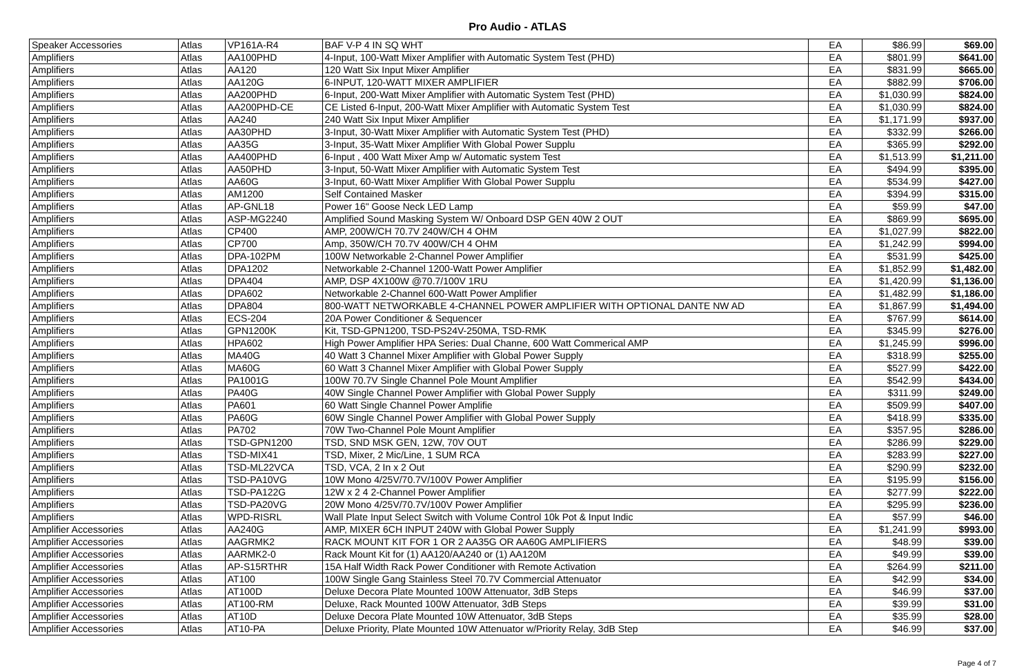Pro Audio - ATLAS
| Speaker Accessories | Atlas | VP161A-R4 | BAF V-P 4 IN SQ WHT | EA | $86.99 | $69.00 |
| Amplifiers | Atlas | AA100PHD | 4-Input, 100-Watt Mixer Amplifier with Automatic System Test (PHD) | EA | $801.99 | $641.00 |
| Amplifiers | Atlas | AA120 | 120 Watt Six Input Mixer Amplifier | EA | $831.99 | $665.00 |
| Amplifiers | Atlas | AA120G | 6-INPUT, 120-WATT MIXER AMPLIFIER | EA | $882.99 | $706.00 |
| Amplifiers | Atlas | AA200PHD | 6-Input, 200-Watt Mixer Amplifier with Automatic System Test (PHD) | EA | $1,030.99 | $824.00 |
| Amplifiers | Atlas | AA200PHD-CE | CE Listed 6-Input, 200-Watt Mixer Amplifier with Automatic System Test | EA | $1,030.99 | $824.00 |
| Amplifiers | Atlas | AA240 | 240 Watt Six Input Mixer Amplifier | EA | $1,171.99 | $937.00 |
| Amplifiers | Atlas | AA30PHD | 3-Input, 30-Watt Mixer Amplifier with Automatic System Test (PHD) | EA | $332.99 | $266.00 |
| Amplifiers | Atlas | AA35G | 3-Input, 35-Watt Mixer Amplifier With Global Power Supplu | EA | $365.99 | $292.00 |
| Amplifiers | Atlas | AA400PHD | 6-Input , 400 Watt Mixer Amp w/ Automatic system Test | EA | $1,513.99 | $1,211.00 |
| Amplifiers | Atlas | AA50PHD | 3-Input, 50-Watt Mixer Amplifier with Automatic System Test | EA | $494.99 | $395.00 |
| Amplifiers | Atlas | AA60G | 3-Input, 60-Watt Mixer Amplifier With Global Power Supplu | EA | $534.99 | $427.00 |
| Amplifiers | Atlas | AM1200 | Self Contained Masker | EA | $394.99 | $315.00 |
| Amplifiers | Atlas | AP-GNL18 | Power 16" Goose Neck LED Lamp | EA | $59.99 | $47.00 |
| Amplifiers | Atlas | ASP-MG2240 | Amplified Sound Masking System W/ Onboard DSP GEN 40W 2 OUT | EA | $869.99 | $695.00 |
| Amplifiers | Atlas | CP400 | AMP, 200W/CH 70.7V 240W/CH 4 OHM | EA | $1,027.99 | $822.00 |
| Amplifiers | Atlas | CP700 | Amp, 350W/CH 70.7V 400W/CH 4 OHM | EA | $1,242.99 | $994.00 |
| Amplifiers | Atlas | DPA-102PM | 100W Networkable 2-Channel Power Amplifier | EA | $531.99 | $425.00 |
| Amplifiers | Atlas | DPA1202 | Networkable 2-Channel 1200-Watt Power Amplifier | EA | $1,852.99 | $1,482.00 |
| Amplifiers | Atlas | DPA404 | AMP, DSP 4X100W @70.7/100V 1RU | EA | $1,420.99 | $1,136.00 |
| Amplifiers | Atlas | DPA602 | Networkable 2-Channel 600-Watt Power Amplifier | EA | $1,482.99 | $1,186.00 |
| Amplifiers | Atlas | DPA804 | 800-WATT NETWORKABLE 4-CHANNEL POWER AMPLIFIER WITH OPTIONAL DANTE NW AD | EA | $1,867.99 | $1,494.00 |
| Amplifiers | Atlas | ECS-204 | 20A Power Conditioner & Sequencer | EA | $767.99 | $614.00 |
| Amplifiers | Atlas | GPN1200K | Kit, TSD-GPN1200, TSD-PS24V-250MA, TSD-RMK | EA | $345.99 | $276.00 |
| Amplifiers | Atlas | HPA602 | High Power Amplifier HPA Series: Dual Channe, 600 Watt Commerical AMP | EA | $1,245.99 | $996.00 |
| Amplifiers | Atlas | MA40G | 40 Watt 3 Channel Mixer Amplifier with Global Power Supply | EA | $318.99 | $255.00 |
| Amplifiers | Atlas | MA60G | 60 Watt 3 Channel Mixer Amplifier with Global Power Supply | EA | $527.99 | $422.00 |
| Amplifiers | Atlas | PA1001G | 100W 70.7V Single Channel Pole Mount Amplifier | EA | $542.99 | $434.00 |
| Amplifiers | Atlas | PA40G | 40W Single Channel Power Amplifier with Global Power Supply | EA | $311.99 | $249.00 |
| Amplifiers | Atlas | PA601 | 60 Watt Single Channel Power Amplifie | EA | $509.99 | $407.00 |
| Amplifiers | Atlas | PA60G | 60W Single Channel Power Amplifier with Global Power Supply | EA | $418.99 | $335.00 |
| Amplifiers | Atlas | PA702 | 70W Two-Channel Pole Mount Amplifier | EA | $357.95 | $286.00 |
| Amplifiers | Atlas | TSD-GPN1200 | TSD, SND MSK GEN, 12W, 70V OUT | EA | $286.99 | $229.00 |
| Amplifiers | Atlas | TSD-MIX41 | TSD, Mixer, 2 Mic/Line, 1 SUM RCA | EA | $283.99 | $227.00 |
| Amplifiers | Atlas | TSD-ML22VCA | TSD, VCA, 2 In x 2 Out | EA | $290.99 | $232.00 |
| Amplifiers | Atlas | TSD-PA10VG | 10W Mono 4/25V/70.7V/100V Power Amplifier | EA | $195.99 | $156.00 |
| Amplifiers | Atlas | TSD-PA122G | 12W x 2 4 2-Channel Power Amplifier | EA | $277.99 | $222.00 |
| Amplifiers | Atlas | TSD-PA20VG | 20W Mono 4/25V/70.7V/100V Power Amplifier | EA | $295.99 | $236.00 |
| Amplifiers | Atlas | WPD-RISRL | Wall Plate Input Select Switch with Volume Control 10k Pot & Input Indic | EA | $57.99 | $46.00 |
| Amplifier Accessories | Atlas | AA240G | AMP, MIXER 6CH INPUT 240W with Global Power Supply | EA | $1,241.99 | $993.00 |
| Amplifier Accessories | Atlas | AAGRMK2 | RACK MOUNT KIT FOR 1 OR 2 AA35G OR AA60G AMPLIFIERS | EA | $48.99 | $39.00 |
| Amplifier Accessories | Atlas | AARMK2-0 | Rack Mount Kit for (1) AA120/AA240 or (1) AA120M | EA | $49.99 | $39.00 |
| Amplifier Accessories | Atlas | AP-S15RTHR | 15A Half Width Rack Power Conditioner with Remote Activation | EA | $264.99 | $211.00 |
| Amplifier Accessories | Atlas | AT100 | 100W Single Gang Stainless Steel 70.7V Commercial Attenuator | EA | $42.99 | $34.00 |
| Amplifier Accessories | Atlas | AT100D | Deluxe Decora Plate Mounted 100W Attenuator, 3dB Steps | EA | $46.99 | $37.00 |
| Amplifier Accessories | Atlas | AT100-RM | Deluxe, Rack Mounted 100W Attenuator, 3dB Steps | EA | $39.99 | $31.00 |
| Amplifier Accessories | Atlas | AT10D | Deluxe Decora Plate Mounted 10W Attenuator, 3dB Steps | EA | $35.99 | $28.00 |
| Amplifier Accessories | Atlas | AT10-PA | Deluxe Priority, Plate Mounted 10W Attenuator w/Priority Relay, 3dB Step | EA | $46.99 | $37.00 |
Page 4 of 7